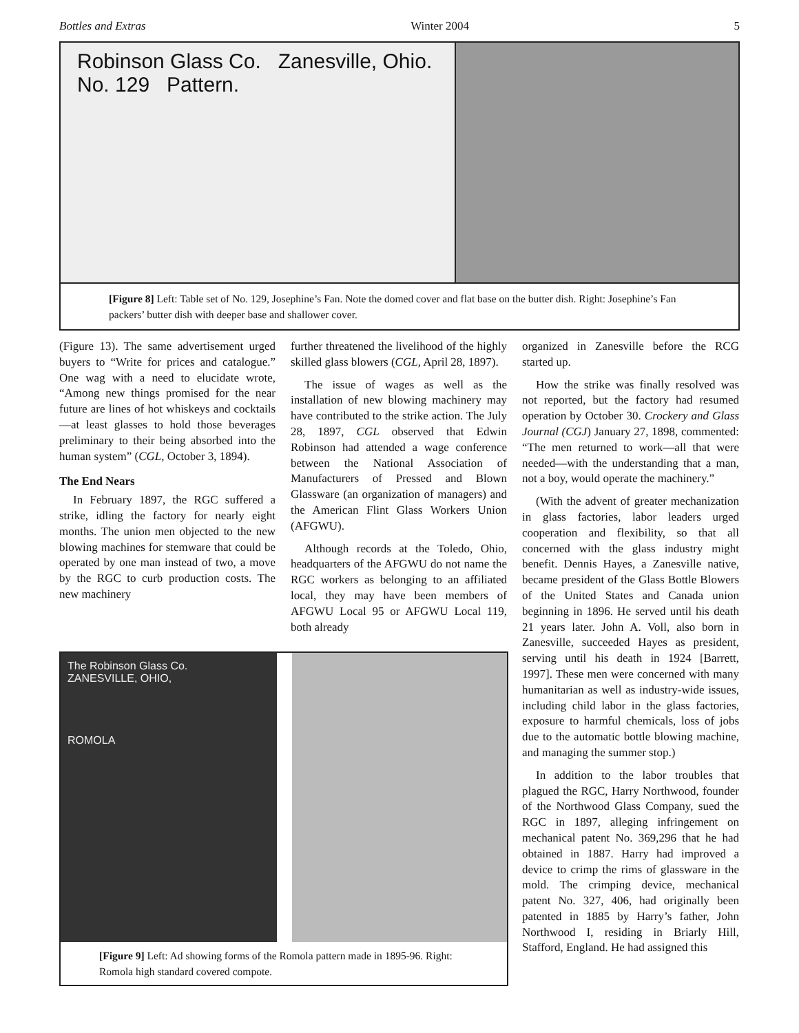Bottles and Extras Winter 2004 5
Robinson Glass Co. Zanesville, Ohio.
No. 129 Pattern.
[Figure 8] Left: Table set of No. 129, Josephine’s Fan. Note the domed cover and flat base on the butter dish. Right: Josephine’s Fan packers’ butter dish with deeper base and shallower cover.
(Figure 13). The same advertisement urged buyers to “Write for prices and catalogue.” One wag with a need to elucidate wrote, “Among new things promised for the near future are lines of hot whiskeys and cocktails—at least glasses to hold those beverages preliminary to their being absorbed into the human system” (CGL, October 3, 1894).
The End Nears
In February 1897, the RGC suffered a strike, idling the factory for nearly eight months. The union men objected to the new blowing machines for stemware that could be operated by one man instead of two, a move by the RGC to curb production costs. The new machinery
further threatened the livelihood of the highly skilled glass blowers (CGL, April 28, 1897).
The issue of wages as well as the installation of new blowing machinery may have contributed to the strike action. The July 28, 1897, CGL observed that Edwin Robinson had attended a wage conference between the National Association of Manufacturers of Pressed and Blown Glassware (an organization of managers) and the American Flint Glass Workers Union (AFGWU).
Although records at the Toledo, Ohio, headquarters of the AFGWU do not name the RGC workers as belonging to an affiliated local, they may have been members of AFGWU Local 95 or AFGWU Local 119, both already
The Robinson Glass Co.
ZANESVILLE, OHIO,
ROMOLA
[Figure 9] Left: Ad showing forms of the Romola pattern made in 1895-96. Right: Romola high standard covered compote.
organized in Zanesville before the RCG started up.
How the strike was finally resolved was not reported, but the factory had resumed operation by October 30. Crockery and Glass Journal (CGJ) January 27, 1898, commented: “The men returned to work—all that were needed—with the understanding that a man, not a boy, would operate the machinery.”
(With the advent of greater mechanization in glass factories, labor leaders urged cooperation and flexibility, so that all concerned with the glass industry might benefit. Dennis Hayes, a Zanesville native, became president of the Glass Bottle Blowers of the United States and Canada union beginning in 1896. He served until his death 21 years later. John A. Voll, also born in Zanesville, succeeded Hayes as president, serving until his death in 1924 [Barrett, 1997]. These men were concerned with many humanitarian as well as industry-wide issues, including child labor in the glass factories, exposure to harmful chemicals, loss of jobs due to the automatic bottle blowing machine, and managing the summer stop.)
In addition to the labor troubles that plagued the RGC, Harry Northwood, founder of the Northwood Glass Company, sued the RGC in 1897, alleging infringement on mechanical patent No. 369,296 that he had obtained in 1887. Harry had improved a device to crimp the rims of glassware in the mold. The crimping device, mechanical patent No. 327, 406, had originally been patented in 1885 by Harry’s father, John Northwood I, residing in Briarly Hill, Stafford, England. He had assigned this